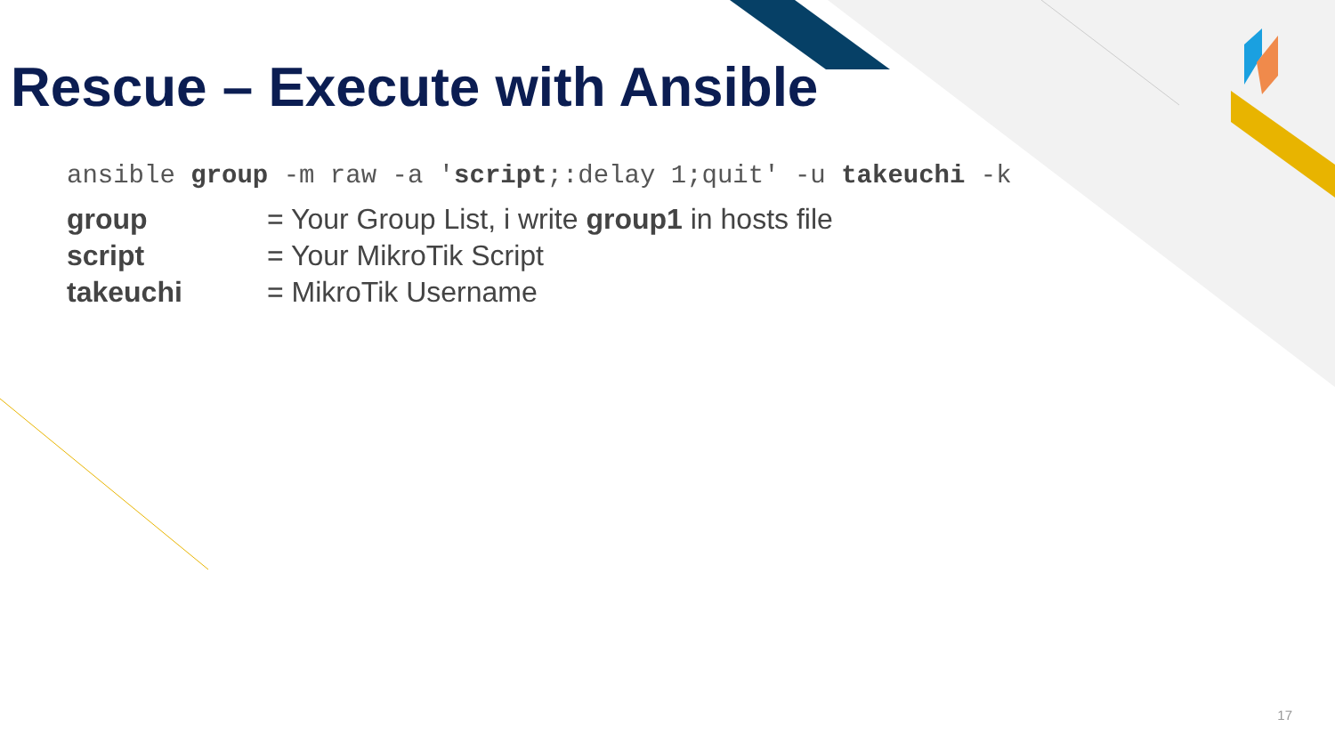Rescue – Execute with Ansible
ansible group -m raw -a 'script;:delay 1;quit' -u takeuchi -k
group = Your Group List, i write group1 in hosts file
script = Your MikroTik Script
takeuchi = MikroTik Username
17